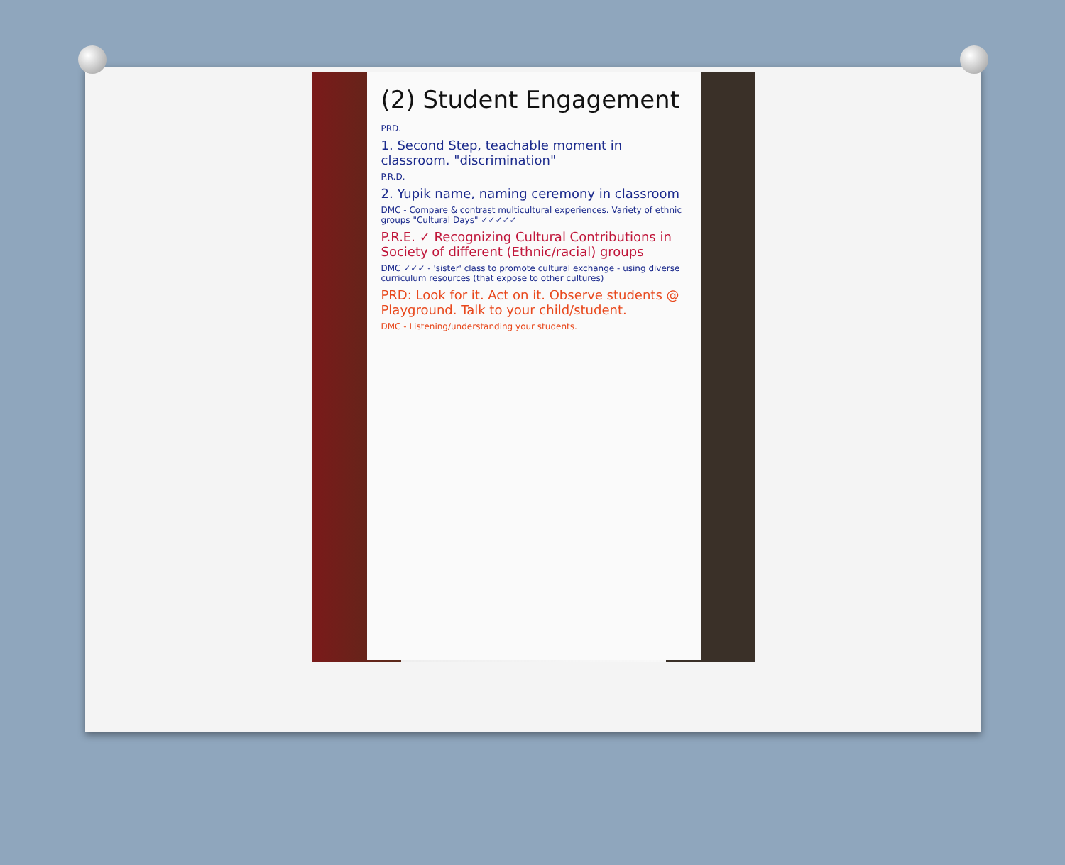(2) Student Engagement
PRD.
1. Second Step, teachable moment in classroom. "discrimination"
P.R.D.
2. Yupik name, naming ceremony in classroom
DMC - Compare & contrast multicultural experiences. Variety of ethnic groups "Cultural Days" ✓✓✓✓✓
P.R.E. ✓ Recognizing Cultural Contributions in Society of different (Ethnic/racial) groups
DMC ✓✓✓ - 'sister' class to promote cultural exchange - using diverse curriculum resources (that expose to other cultures)
PRD: Look for it. Act on it. Observe students @ Playground. Talk to your child/student.
DMC - Listening/understanding your students.